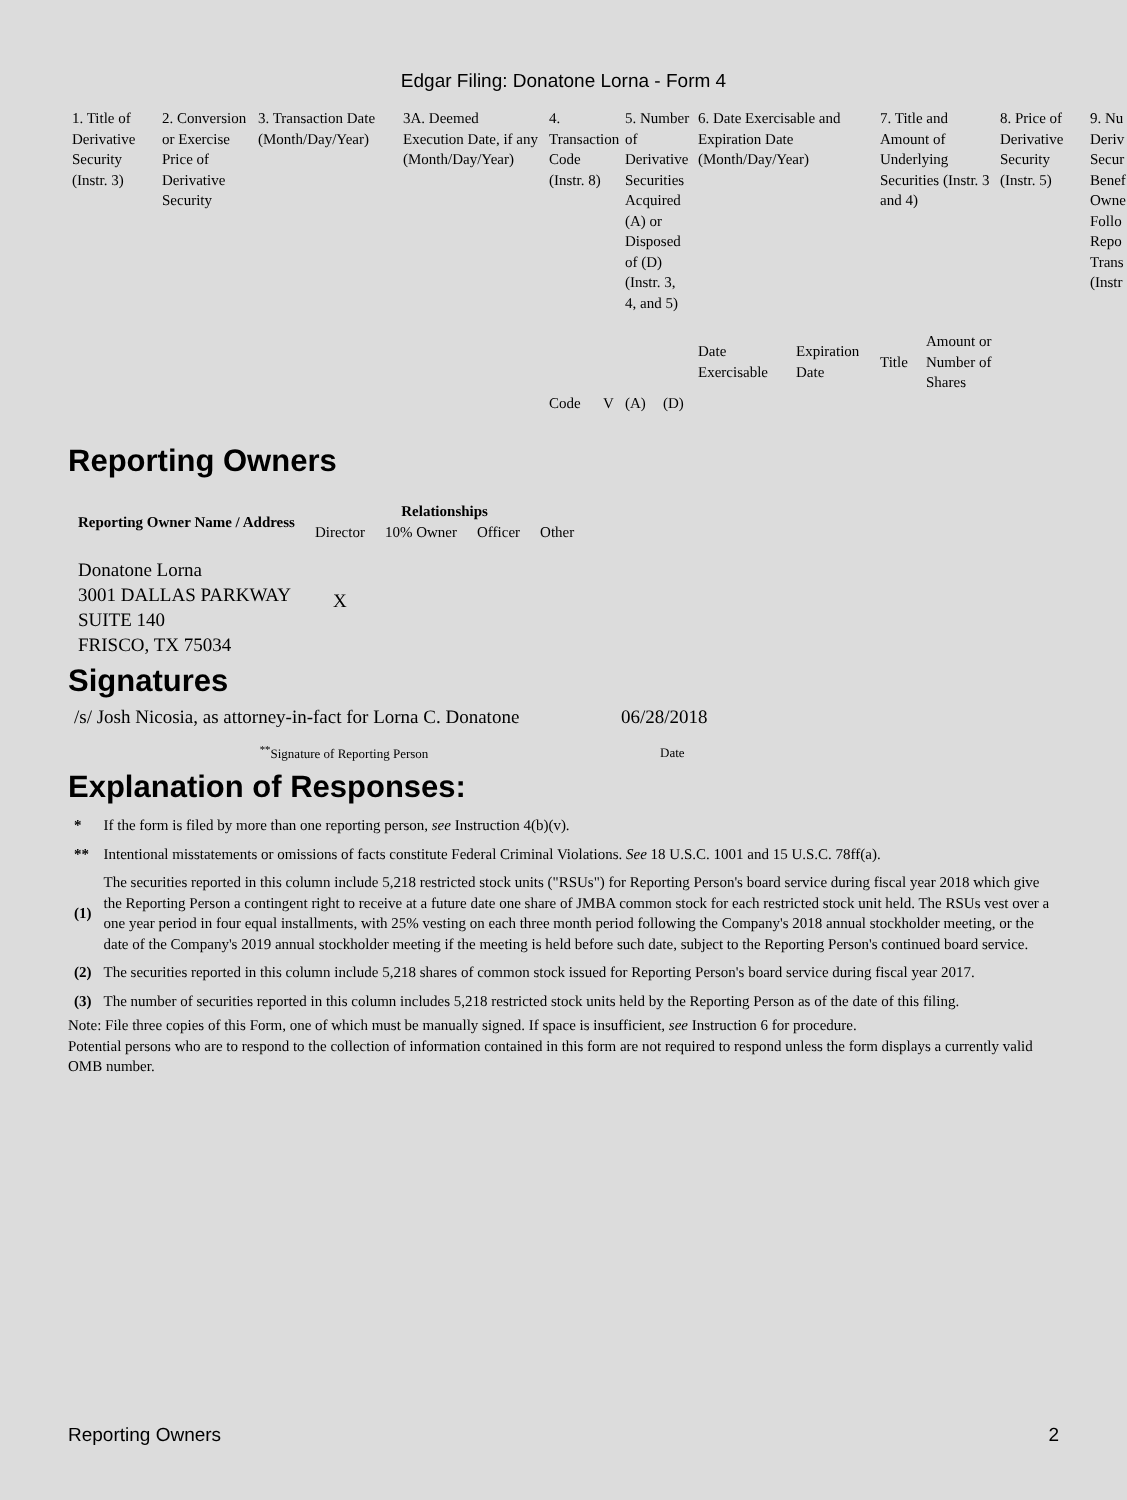Edgar Filing: Donatone Lorna - Form 4
| 1. Title of Derivative Security (Instr. 3) | 2. Conversion or Exercise Price of Derivative Security | 3. Transaction Date (Month/Day/Year) | 3A. Deemed Execution Date, if any (Month/Day/Year) | 4. Transaction Code (Instr. 8) | | 5. Number of Derivative Securities Acquired (A) or Disposed of (D) (Instr. 3, 4, and 5) | | 6. Date Exercisable and Expiration Date (Month/Day/Year) | | 7. Title and Amount of Underlying Securities (Instr. 3 and 4) | | 8. Price of Derivative Security (Instr. 5) | 9. Nu Deriv Secur Benef Owne Follo Repo Trans (Instr |
| | | | | | | | | Date Exercisable | Expiration Date | Title | Amount or Number of Shares | | |
| | | | | Code | V | (A) | (D) | | | | | | |
Reporting Owners
| Reporting Owner Name / Address | Relationships | | | |
| --- | --- | --- | --- | --- |
| | Director | 10% Owner | Officer | Other |
| Donatone Lorna 3001 DALLAS PARKWAY SUITE 140 FRISCO, TX 75034 | X | | | |
Signatures
| /s/ Josh Nicosia, as attorney-in-fact for Lorna C. Donatone | 06/28/2018 |
| <sup>**</sup> Signature of Reporting Person | Date |
Explanation of Responses:
| * | If the form is filed by more than one reporting person, see Instruction 4(b)(v). |
| ** | Intentional misstatements or omissions of facts constitute Federal Criminal Violations. See 18 U.S.C. 1001 and 15 U.S.C. 78ff(a). |
| (1) | The securities reported in this column include 5,218 restricted stock units ("RSUs") for Reporting Person's board service during fiscal year 2018 which give the Reporting Person a contingent right to receive at a future date one share of JMBA common stock for each restricted stock unit held. The RSUs vest over a one year period in four equal installments, with 25% vesting on each three month period following the Company's 2018 annual stockholder meeting, or the date of the Company's 2019 annual stockholder meeting if the meeting is held before such date, subject to the Reporting Person's continued board service. |
| (2) | The securities reported in this column include 5,218 shares of common stock issued for Reporting Person's board service during fiscal year 2017. |
| (3) | The number of securities reported in this column includes 5,218 restricted stock units held by the Reporting Person as of the date of this filing. |
Note: File three copies of this Form, one of which must be manually signed. If space is insufficient, see Instruction 6 for procedure.
Potential persons who are to respond to the collection of information contained in this form are not required to respond unless the form displays a currently valid OMB number.
Reporting Owners 2